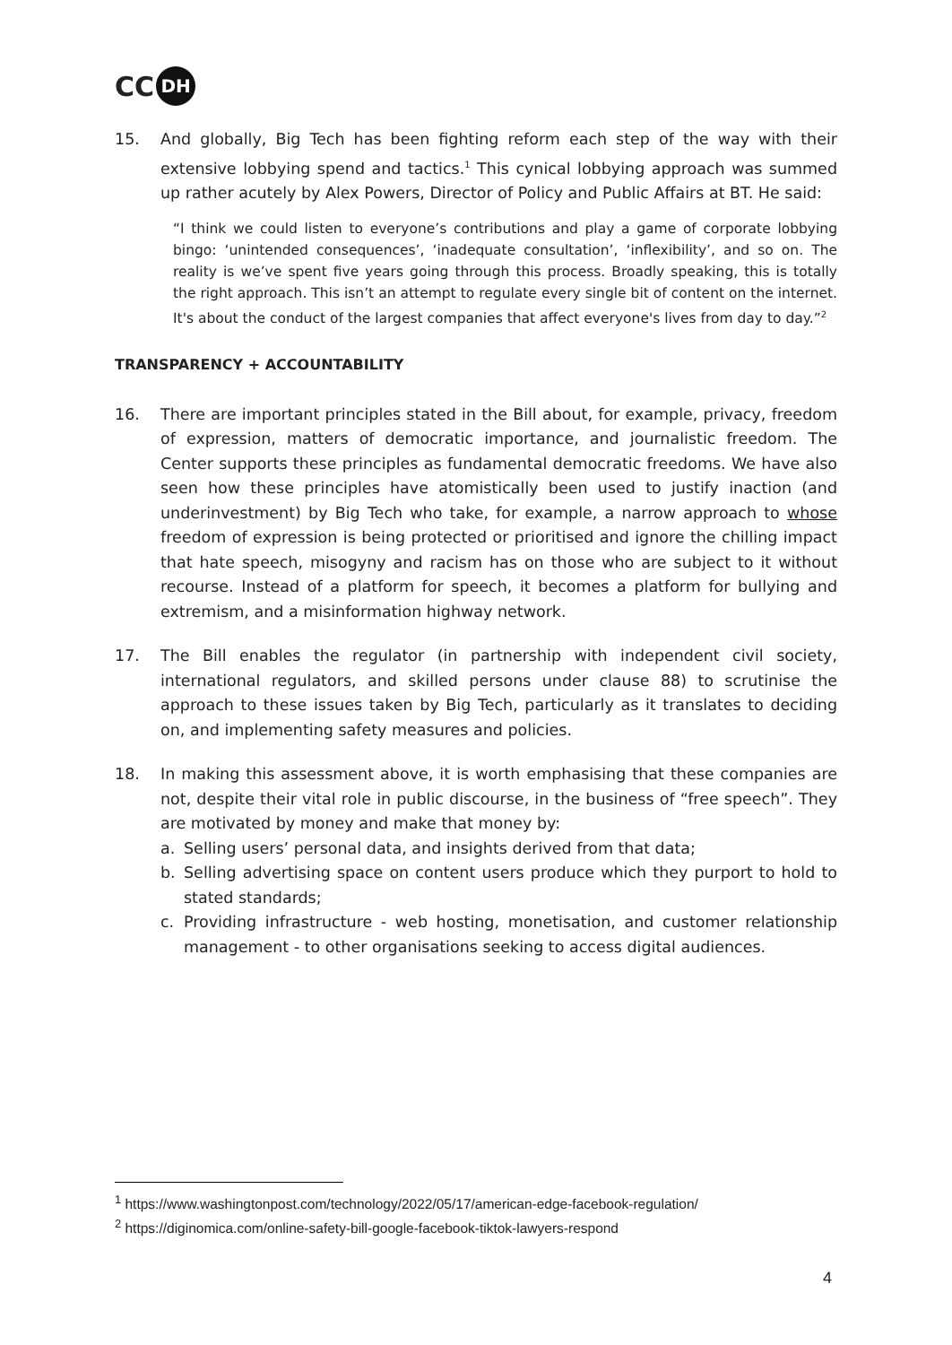CC DH
15. And globally, Big Tech has been fighting reform each step of the way with their extensive lobbying spend and tactics.<sup>1</sup> This cynical lobbying approach was summed up rather acutely by Alex Powers, Director of Policy and Public Affairs at BT. He said:
“I think we could listen to everyone’s contributions and play a game of corporate lobbying bingo: ‘unintended consequences’, ‘inadequate consultation’, ‘inflexibility’, and so on. The reality is we’ve spent five years going through this process. Broadly speaking, this is totally the right approach. This isn’t an attempt to regulate every single bit of content on the internet. It's about the conduct of the largest companies that affect everyone's lives from day to day.”<sup>2</sup>
TRANSPARENCY + ACCOUNTABILITY
16. There are important principles stated in the Bill about, for example, privacy, freedom of expression, matters of democratic importance, and journalistic freedom. The Center supports these principles as fundamental democratic freedoms. We have also seen how these principles have atomistically been used to justify inaction (and underinvestment) by Big Tech who take, for example, a narrow approach to whose freedom of expression is being protected or prioritised and ignore the chilling impact that hate speech, misogyny and racism has on those who are subject to it without recourse. Instead of a platform for speech, it becomes a platform for bullying and extremism, and a misinformation highway network.
17. The Bill enables the regulator (in partnership with independent civil society, international regulators, and skilled persons under clause 88) to scrutinise the approach to these issues taken by Big Tech, particularly as it translates to deciding on, and implementing safety measures and policies.
18. In making this assessment above, it is worth emphasising that these companies are not, despite their vital role in public discourse, in the business of “free speech”. They are motivated by money and make that money by:
a. Selling users’ personal data, and insights derived from that data;
b. Selling advertising space on content users produce which they purport to hold to stated standards;
c. Providing infrastructure - web hosting, monetisation, and customer relationship management - to other organisations seeking to access digital audiences.
<sup>1</sup> https://www.washingtonpost.com/technology/2022/05/17/american-edge-facebook-regulation/
<sup>2</sup> https://diginomica.com/online-safety-bill-google-facebook-tiktok-lawyers-respond
4